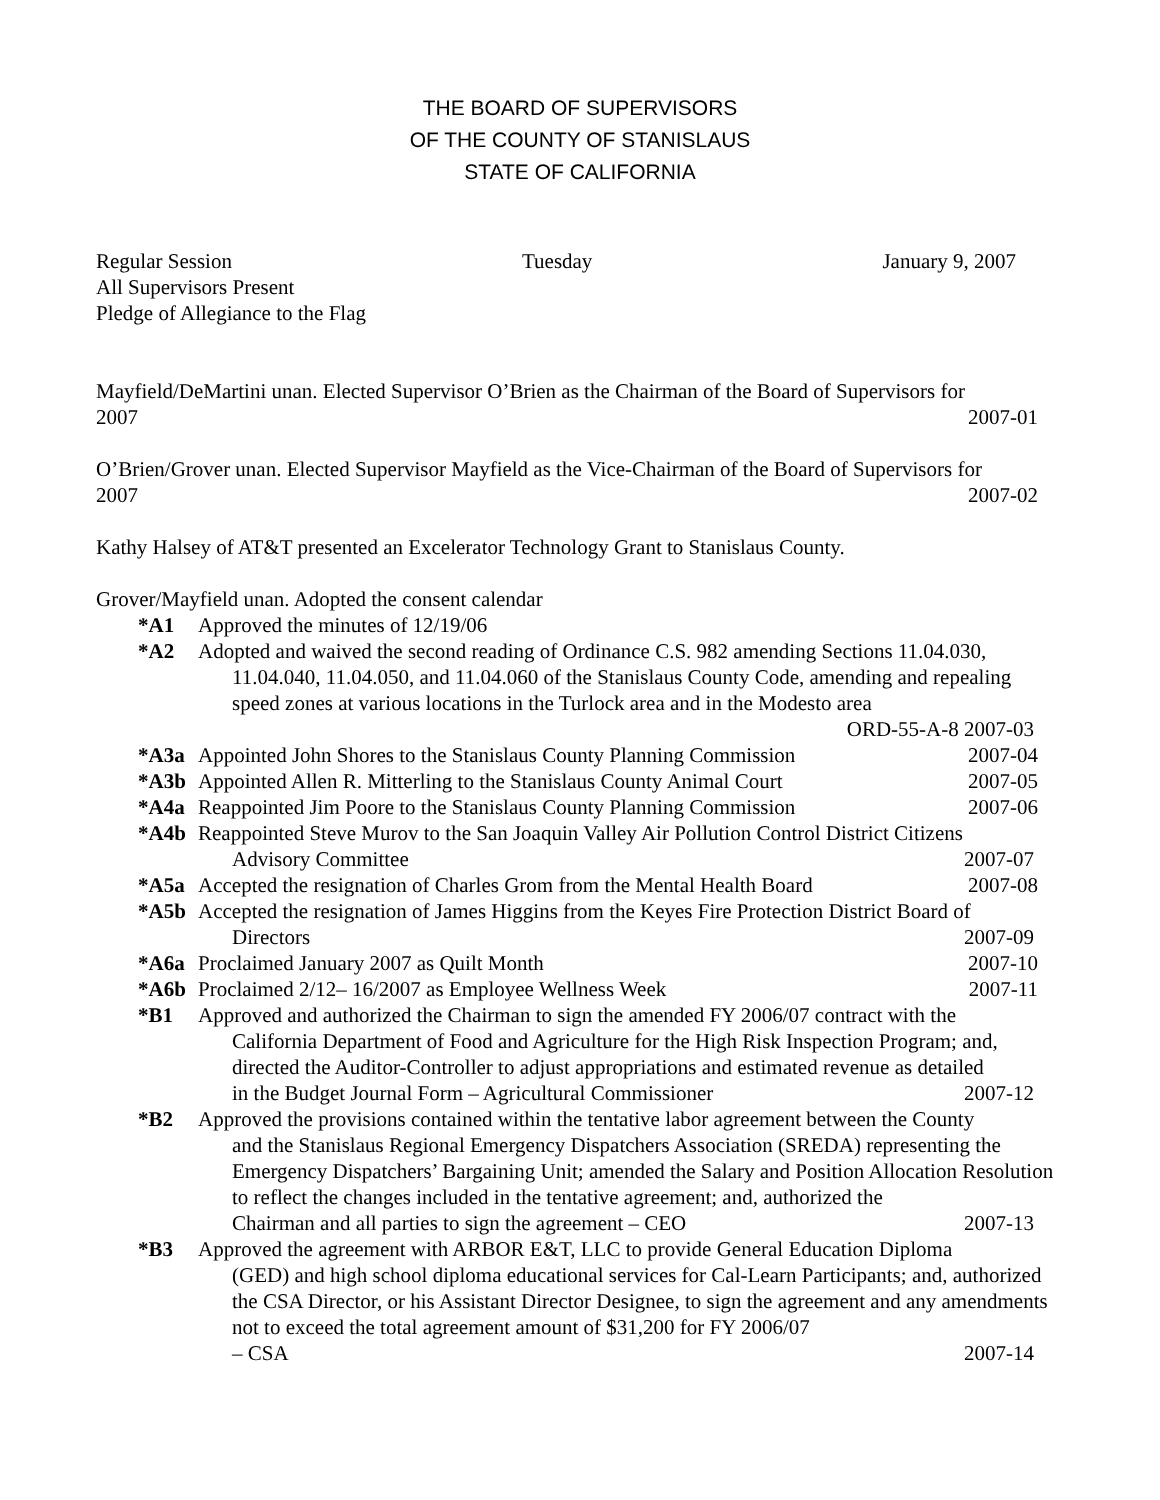THE BOARD OF SUPERVISORS
OF THE COUNTY OF STANISLAUS
STATE OF CALIFORNIA
Regular Session Tuesday January 9, 2007
All Supervisors Present
Pledge of Allegiance to the Flag
Mayfield/DeMartini unan. Elected Supervisor O’Brien as the Chairman of the Board of Supervisors for
2007 2007-01
O’Brien/Grover unan. Elected Supervisor Mayfield as the Vice-Chairman of the Board of Supervisors for
2007 2007-02
Kathy Halsey of AT&T presented an Excelerator Technology Grant to Stanislaus County.
Grover/Mayfield unan. Adopted the consent calendar
*A1 Approved the minutes of 12/19/06
*A2 Adopted and waived the second reading of Ordinance C.S. 982 amending Sections 11.04.030,
11.04.040, 11.04.050, and 11.04.060 of the Stanislaus County Code, amending and repealing speed zones at various locations in the Turlock area and in the Modesto area
ORD-55-A-8 2007-03
*A3a Appointed John Shores to the Stanislaus County Planning Commission 2007-04
*A3b Appointed Allen R. Mitterling to the Stanislaus County Animal Court 2007-05
*A4a Reappointed Jim Poore to the Stanislaus County Planning Commission 2007-06
*A4b Reappointed Steve Murov to the San Joaquin Valley Air Pollution Control District Citizens
Advisory Committee 2007-07
*A5a Accepted the resignation of Charles Grom from the Mental Health Board 2007-08
*A5b Accepted the resignation of James Higgins from the Keyes Fire Protection District Board of
Directors 2007-09
*A6a Proclaimed January 2007 as Quilt Month 2007-10
*A6b Proclaimed 2/12– 16/2007 as Employee Wellness Week 2007-11
*B1 Approved and authorized the Chairman to sign the amended FY 2006/07 contract with the
California Department of Food and Agriculture for the High Risk Inspection Program; and, directed the Auditor-Controller to adjust appropriations and estimated revenue as detailed
in the Budget Journal Form – Agricultural Commissioner 2007-12
*B2 Approved the provisions contained within the tentative labor agreement between the County
and the Stanislaus Regional Emergency Dispatchers Association (SREDA) representing the Emergency Dispatchers’ Bargaining Unit; amended the Salary and Position Allocation Resolution to reflect the changes included in the tentative agreement; and, authorized the
Chairman and all parties to sign the agreement – CEO 2007-13
*B3 Approved the agreement with ARBOR E&T, LLC to provide General Education Diploma
(GED) and high school diploma educational services for Cal-Learn Participants; and, authorized the CSA Director, or his Assistant Director Designee, to sign the agreement and any amendments not to exceed the total agreement amount of $31,200 for FY 2006/07
– CSA 2007-14